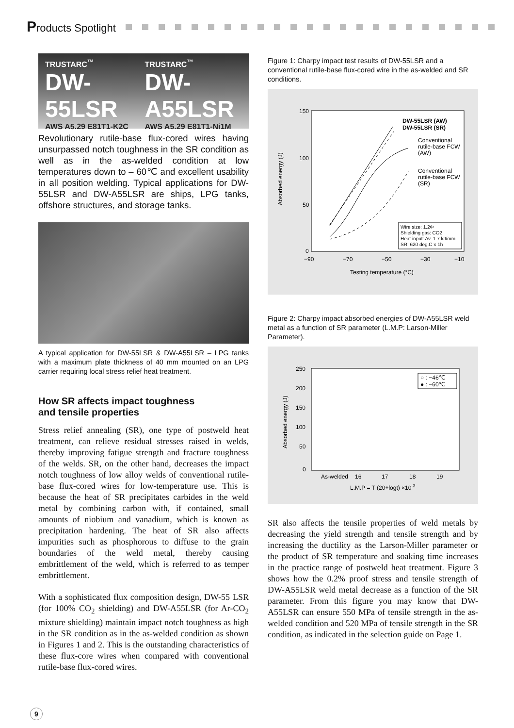Products Spotlight
TRUSTARC<sup>™</sup>
DW-55LSR
AWS A5.29 E81T1-K2C
TRUSTARC<sup>™</sup>
DW-A55LSR
AWS A5.29 E81T1-Ni1M
Revolutionary rutile-base flux-cored wires having unsurpassed notch toughness in the SR condition as well as in the as-welded condition at low temperatures down to – 60℃ and excellent usability in all position welding. Typical applications for DW-55LSR and DW-A55LSR are ships, LPG tanks, offshore structures, and storage tanks.
A typical application for DW-55LSR & DW-A55LSR – LPG tanks with a maximum plate thickness of 40 mm mounted on an LPG carrier requiring local stress relief heat treatment.
How SR affects impact toughness
and tensile properties
Stress relief annealing (SR), one type of postweld heat treatment, can relieve residual stresses raised in welds, thereby improving fatigue strength and fracture toughness of the welds. SR, on the other hand, decreases the impact notch toughness of low alloy welds of conventional rutile-base flux-cored wires for low-temperature use. This is because the heat of SR precipitates carbides in the weld metal by combining carbon with, if contained, small amounts of niobium and vanadium, which is known as precipitation hardening. The heat of SR also affects impurities such as phosphorous to diffuse to the grain boundaries of the weld metal, thereby causing embrittlement of the weld, which is referred to as temper embrittlement.
With a sophisticated flux composition design, DW-55 LSR (for 100% CO<sub>2</sub> shielding) and DW-A55LSR (for Ar-CO<sub>2</sub> mixture shielding) maintain impact notch toughness as high in the SR condition as in the as-welded condition as shown in Figures 1 and 2. This is the outstanding characteristics of these flux-core wires when compared with conventional rutile-base flux-cored wires.
Figure 1: Charpy impact test results of DW-55LSR and a conventional rutile-base flux-cored wire in the as-welded and SR conditions.
150
100
50
0
−90
−70
−50
−30
−10
Testing temperature (°C)
Absorbed energy (J)
DW-55LSR (AW)
DW-55LSR (SR)
Conventional
rutile-base FCW
(AW)
Conventional
rutile-base FCW
(SR)
Wire size: 1.2Φ
Shielding gas: CO2
Heat input: Av. 1.7 kJ/mm
SR: 620 deg.C x 1h
Figure 2: Charpy impact absorbed energies of DW-A55LSR weld metal as a function of SR parameter (L.M.P: Larson-Miller Parameter).
250
200
150
100
50
0
As-welded
16
17
18
19
L.M.P = T (20+logt) ×10-3
Absorbed energy (J)
○ : −46℃
● : −60℃
SR also affects the tensile properties of weld metals by decreasing the yield strength and tensile strength and by increasing the ductility as the Larson-Miller parameter or the product of SR temperature and soaking time increases in the practice range of postweld heat treatment. Figure 3 shows how the 0.2% proof stress and tensile strength of DW-A55LSR weld metal decrease as a function of the SR parameter. From this figure you may know that DW-A55LSR can ensure 550 MPa of tensile strength in the as-welded condition and 520 MPa of tensile strength in the SR condition, as indicated in the selection guide on Page 1.
9